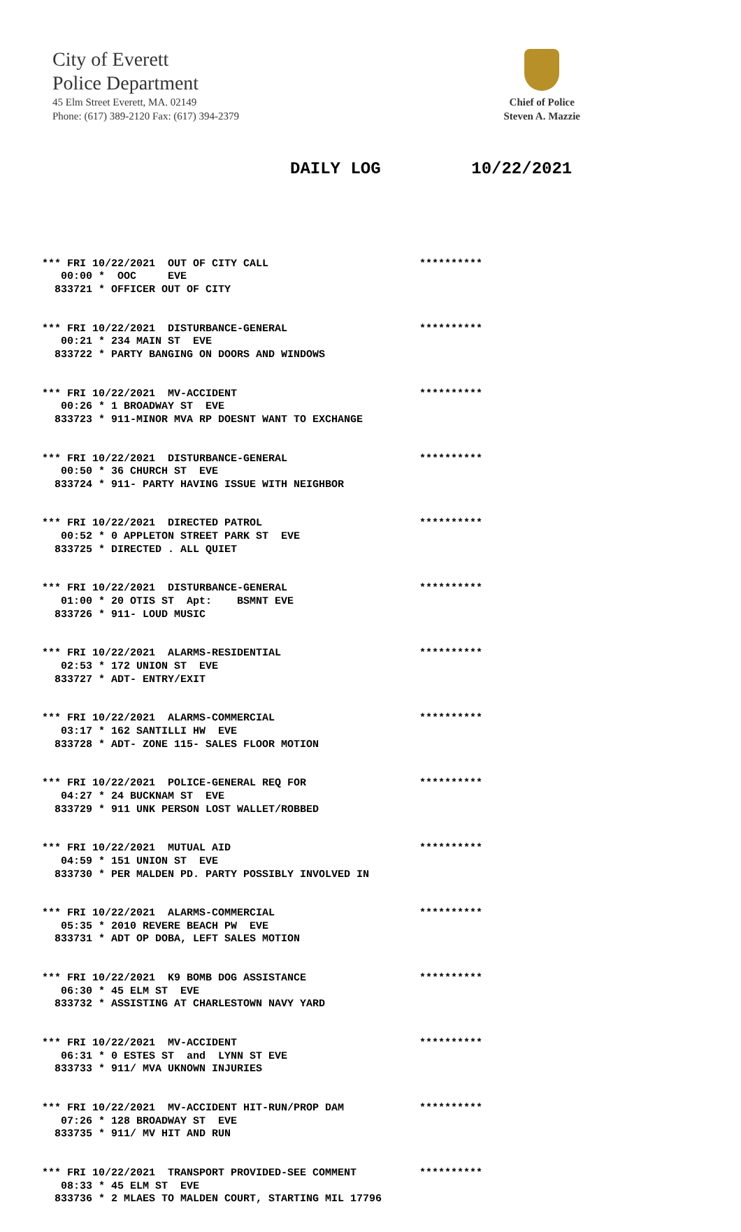City of Everett
Police Department
45 Elm Street Everett, MA. 02149
Phone: (617) 389-2120 Fax: (617) 394-2379
Chief of Police
Steven A. Mazzie
DAILY LOG 10/22/2021
*** FRI 10/22/2021 OUT OF CITY CALL ********** 00:00 * OOC EVE 833721 * OFFICER OUT OF CITY
*** FRI 10/22/2021 DISTURBANCE-GENERAL ********** 00:21 * 234 MAIN ST EVE 833722 * PARTY BANGING ON DOORS AND WINDOWS
*** FRI 10/22/2021 MV-ACCIDENT ********** 00:26 * 1 BROADWAY ST EVE 833723 * 911-MINOR MVA RP DOESNT WANT TO EXCHANGE
*** FRI 10/22/2021 DISTURBANCE-GENERAL ********** 00:50 * 36 CHURCH ST EVE 833724 * 911- PARTY HAVING ISSUE WITH NEIGHBOR
*** FRI 10/22/2021 DIRECTED PATROL ********** 00:52 * 0 APPLETON STREET PARK ST EVE 833725 * DIRECTED . ALL QUIET
*** FRI 10/22/2021 DISTURBANCE-GENERAL ********** 01:00 * 20 OTIS ST Apt: BSMNT EVE 833726 * 911- LOUD MUSIC
*** FRI 10/22/2021 ALARMS-RESIDENTIAL ********** 02:53 * 172 UNION ST EVE 833727 * ADT- ENTRY/EXIT
*** FRI 10/22/2021 ALARMS-COMMERCIAL ********** 03:17 * 162 SANTILLI HW EVE 833728 * ADT- ZONE 115- SALES FLOOR MOTION
*** FRI 10/22/2021 POLICE-GENERAL REQ FOR ********** 04:27 * 24 BUCKNAM ST EVE 833729 * 911 UNK PERSON LOST WALLET/ROBBED
*** FRI 10/22/2021 MUTUAL AID ********** 04:59 * 151 UNION ST EVE 833730 * PER MALDEN PD. PARTY POSSIBLY INVOLVED IN
*** FRI 10/22/2021 ALARMS-COMMERCIAL ********** 05:35 * 2010 REVERE BEACH PW EVE 833731 * ADT OP DOBA, LEFT SALES MOTION
*** FRI 10/22/2021 K9 BOMB DOG ASSISTANCE ********** 06:30 * 45 ELM ST EVE 833732 * ASSISTING AT CHARLESTOWN NAVY YARD
*** FRI 10/22/2021 MV-ACCIDENT ********** 06:31 * 0 ESTES ST and LYNN ST EVE 833733 * 911/ MVA UKNOWN INJURIES
*** FRI 10/22/2021 MV-ACCIDENT HIT-RUN/PROP DAM ********** 07:26 * 128 BROADWAY ST EVE 833735 * 911/ MV HIT AND RUN
*** FRI 10/22/2021 TRANSPORT PROVIDED-SEE COMMENT ********** 08:33 * 45 ELM ST EVE 833736 * 2 MLAES TO MALDEN COURT, STARTING MIL 17796